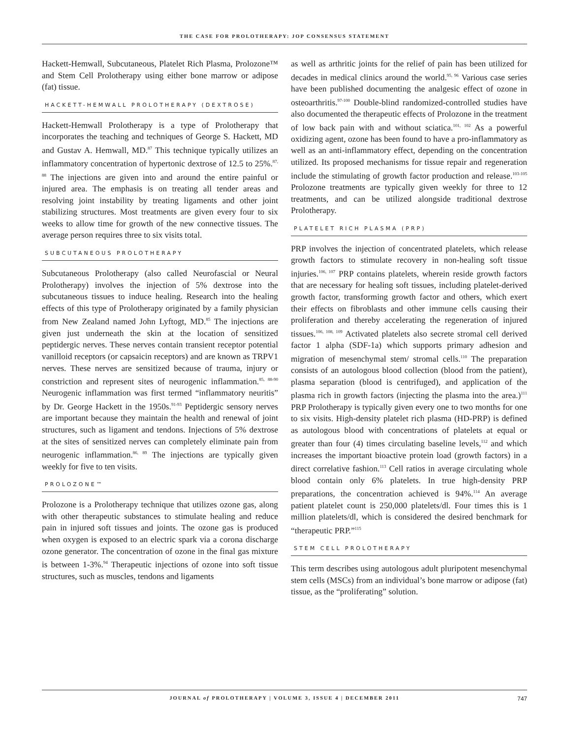THE CASE FOR PROLOTHERAPY: JOP CONSENSUS STATEMENT
Hackett-Hemwall, Subcutaneous, Platelet Rich Plasma, Prolozone™ and Stem Cell Prolotherapy using either bone marrow or adipose (fat) tissue.
HACKETT-HEMWALL PROLOTHERAPY (DEXTROSE)
Hackett-Hemwall Prolotherapy is a type of Prolotherapy that incorporates the teaching and techniques of George S. Hackett, MD and Gustav A. Hemwall, MD.<sup>87</sup> This technique typically utilizes an inflammatory concentration of hypertonic dextrose of 12.5 to 25%.<sup>87, 88</sup> The injections are given into and around the entire painful or injured area. The emphasis is on treating all tender areas and resolving joint instability by treating ligaments and other joint stabilizing structures. Most treatments are given every four to six weeks to allow time for growth of the new connective tissues. The average person requires three to six visits total.
SUBCUTANEOUS PROLOTHERAPY
Subcutaneous Prolotherapy (also called Neurofascial or Neural Prolotherapy) involves the injection of 5% dextrose into the subcutaneous tissues to induce healing. Research into the healing effects of this type of Prolotherapy originated by a family physician from New Zealand named John Lyftogt, MD.<sup>85</sup> The injections are given just underneath the skin at the location of sensitized peptidergic nerves. These nerves contain transient receptor potential vanilloid receptors (or capsaicin receptors) and are known as TRPV1 nerves. These nerves are sensitized because of trauma, injury or constriction and represent sites of neurogenic inflammation.<sup>85, 88-90</sup> Neurogenic inflammation was first termed “inflammatory neuritis” by Dr. George Hackett in the 1950s.<sup>91-93</sup> Peptidergic sensory nerves are important because they maintain the health and renewal of joint structures, such as ligament and tendons. Injections of 5% dextrose at the sites of sensitized nerves can completely eliminate pain from neurogenic inflammation.<sup>86, 89</sup> The injections are typically given weekly for five to ten visits.
PROLOZONE™
Prolozone is a Prolotherapy technique that utilizes ozone gas, along with other therapeutic substances to stimulate healing and reduce pain in injured soft tissues and joints. The ozone gas is produced when oxygen is exposed to an electric spark via a corona discharge ozone generator. The concentration of ozone in the final gas mixture is between 1-3%.<sup>94</sup> Therapeutic injections of ozone into soft tissue structures, such as muscles, tendons and ligaments
as well as arthritic joints for the relief of pain has been utilized for decades in medical clinics around the world.<sup>95, 96</sup> Various case series have been published documenting the analgesic effect of ozone in osteoarthritis.<sup>97-100</sup> Double-blind randomized-controlled studies have also documented the therapeutic effects of Prolozone in the treatment of low back pain with and without sciatica.<sup>101, 102</sup> As a powerful oxidizing agent, ozone has been found to have a pro-inflammatory as well as an anti-inflammatory effect, depending on the concentration utilized. Its proposed mechanisms for tissue repair and regeneration include the stimulating of growth factor production and release.<sup>103-105</sup> Prolozone treatments are typically given weekly for three to 12 treatments, and can be utilized alongside traditional dextrose Prolotherapy.
PLATELET RICH PLASMA (PRP)
PRP involves the injection of concentrated platelets, which release growth factors to stimulate recovery in non-healing soft tissue injuries.<sup>106, 107</sup> PRP contains platelets, wherein reside growth factors that are necessary for healing soft tissues, including platelet-derived growth factor, transforming growth factor and others, which exert their effects on fibroblasts and other immune cells causing their proliferation and thereby accelerating the regeneration of injured tissues.<sup>106, 108, 109</sup> Activated platelets also secrete stromal cell derived factor 1 alpha (SDF-1a) which supports primary adhesion and migration of mesenchymal stem/ stromal cells.<sup>110</sup> The preparation consists of an autologous blood collection (blood from the patient), plasma separation (blood is centrifuged), and application of the plasma rich in growth factors (injecting the plasma into the area.)<sup>111</sup> PRP Prolotherapy is typically given every one to two months for one to six visits. High-density platelet rich plasma (HD-PRP) is defined as autologous blood with concentrations of platelets at equal or greater than four (4) times circulating baseline levels,<sup>112</sup> and which increases the important bioactive protein load (growth factors) in a direct correlative fashion.<sup>113</sup> Cell ratios in average circulating whole blood contain only 6% platelets. In true high-density PRP preparations, the concentration achieved is 94%.<sup>114</sup> An average patient platelet count is 250,000 platelets/dl. Four times this is 1 million platelets/dl, which is considered the desired benchmark for “therapeutic PRP.”<sup>115</sup>
STEM CELL PROLOTHERAPY
This term describes using autologous adult pluripotent mesenchymal stem cells (MSCs) from an individual’s bone marrow or adipose (fat) tissue, as the “proliferating” solution.
JOURNAL of PROLOTHERAPY | VOLUME 3, ISSUE 4 | DECEMBER 2011 747